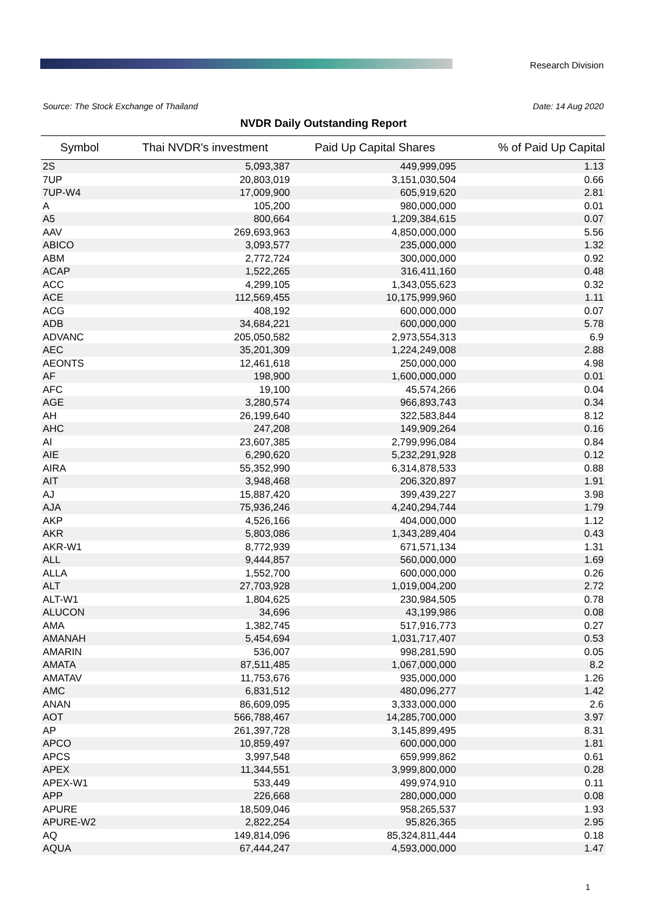Research Division
Source: The Stock Exchange of Thailand Date: 14 Aug 2020
NVDR Daily Outstanding Report
| Symbol | Thai NVDR's investment | Paid Up Capital Shares | % of Paid Up Capital |
| --- | --- | --- | --- |
| 2S | 5,093,387 | 449,999,095 | 1.13 |
| 7UP | 20,803,019 | 3,151,030,504 | 0.66 |
| 7UP-W4 | 17,009,900 | 605,919,620 | 2.81 |
| A | 105,200 | 980,000,000 | 0.01 |
| A5 | 800,664 | 1,209,384,615 | 0.07 |
| AAV | 269,693,963 | 4,850,000,000 | 5.56 |
| ABICO | 3,093,577 | 235,000,000 | 1.32 |
| ABM | 2,772,724 | 300,000,000 | 0.92 |
| ACAP | 1,522,265 | 316,411,160 | 0.48 |
| ACC | 4,299,105 | 1,343,055,623 | 0.32 |
| ACE | 112,569,455 | 10,175,999,960 | 1.11 |
| ACG | 408,192 | 600,000,000 | 0.07 |
| ADB | 34,684,221 | 600,000,000 | 5.78 |
| ADVANC | 205,050,582 | 2,973,554,313 | 6.9 |
| AEC | 35,201,309 | 1,224,249,008 | 2.88 |
| AEONTS | 12,461,618 | 250,000,000 | 4.98 |
| AF | 198,900 | 1,600,000,000 | 0.01 |
| AFC | 19,100 | 45,574,266 | 0.04 |
| AGE | 3,280,574 | 966,893,743 | 0.34 |
| AH | 26,199,640 | 322,583,844 | 8.12 |
| AHC | 247,208 | 149,909,264 | 0.16 |
| AI | 23,607,385 | 2,799,996,084 | 0.84 |
| AIE | 6,290,620 | 5,232,291,928 | 0.12 |
| AIRA | 55,352,990 | 6,314,878,533 | 0.88 |
| AIT | 3,948,468 | 206,320,897 | 1.91 |
| AJ | 15,887,420 | 399,439,227 | 3.98 |
| AJA | 75,936,246 | 4,240,294,744 | 1.79 |
| AKP | 4,526,166 | 404,000,000 | 1.12 |
| AKR | 5,803,086 | 1,343,289,404 | 0.43 |
| AKR-W1 | 8,772,939 | 671,571,134 | 1.31 |
| ALL | 9,444,857 | 560,000,000 | 1.69 |
| ALLA | 1,552,700 | 600,000,000 | 0.26 |
| ALT | 27,703,928 | 1,019,004,200 | 2.72 |
| ALT-W1 | 1,804,625 | 230,984,505 | 0.78 |
| ALUCON | 34,696 | 43,199,986 | 0.08 |
| AMA | 1,382,745 | 517,916,773 | 0.27 |
| AMANAH | 5,454,694 | 1,031,717,407 | 0.53 |
| AMARIN | 536,007 | 998,281,590 | 0.05 |
| AMATA | 87,511,485 | 1,067,000,000 | 8.2 |
| AMATAV | 11,753,676 | 935,000,000 | 1.26 |
| AMC | 6,831,512 | 480,096,277 | 1.42 |
| ANAN | 86,609,095 | 3,333,000,000 | 2.6 |
| AOT | 566,788,467 | 14,285,700,000 | 3.97 |
| AP | 261,397,728 | 3,145,899,495 | 8.31 |
| APCO | 10,859,497 | 600,000,000 | 1.81 |
| APCS | 3,997,548 | 659,999,862 | 0.61 |
| APEX | 11,344,551 | 3,999,800,000 | 0.28 |
| APEX-W1 | 533,449 | 499,974,910 | 0.11 |
| APP | 226,668 | 280,000,000 | 0.08 |
| APURE | 18,509,046 | 958,265,537 | 1.93 |
| APURE-W2 | 2,822,254 | 95,826,365 | 2.95 |
| AQ | 149,814,096 | 85,324,811,444 | 0.18 |
| AQUA | 67,444,247 | 4,593,000,000 | 1.47 |
1